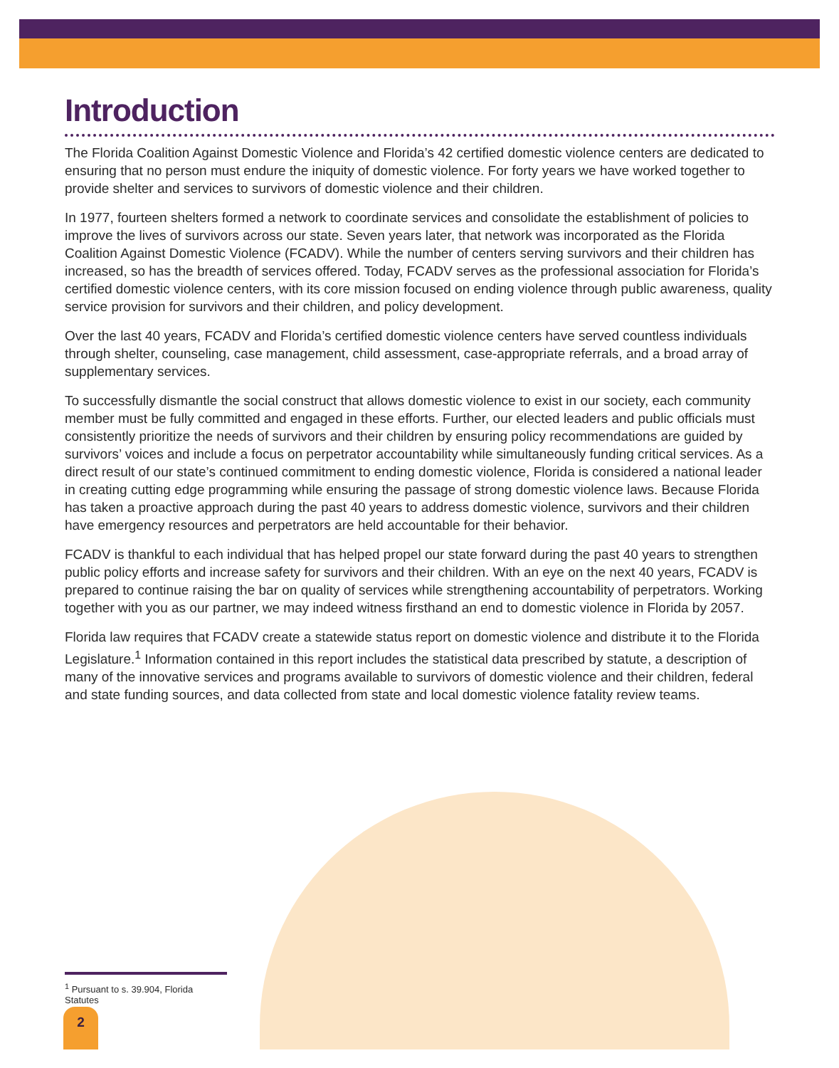Introduction
The Florida Coalition Against Domestic Violence and Florida’s 42 certified domestic violence centers are dedicated to ensuring that no person must endure the iniquity of domestic violence. For forty years we have worked together to provide shelter and services to survivors of domestic violence and their children.
In 1977, fourteen shelters formed a network to coordinate services and consolidate the establishment of policies to improve the lives of survivors across our state. Seven years later, that network was incorporated as the Florida Coalition Against Domestic Violence (FCADV). While the number of centers serving survivors and their children has increased, so has the breadth of services offered. Today, FCADV serves as the professional association for Florida’s certified domestic violence centers, with its core mission focused on ending violence through public awareness, quality service provision for survivors and their children, and policy development.
Over the last 40 years, FCADV and Florida’s certified domestic violence centers have served countless individuals through shelter, counseling, case management, child assessment, case-appropriate referrals, and a broad array of supplementary services.
To successfully dismantle the social construct that allows domestic violence to exist in our society, each community member must be fully committed and engaged in these efforts. Further, our elected leaders and public officials must consistently prioritize the needs of survivors and their children by ensuring policy recommendations are guided by survivors’ voices and include a focus on perpetrator accountability while simultaneously funding critical services. As a direct result of our state’s continued commitment to ending domestic violence, Florida is considered a national leader in creating cutting edge programming while ensuring the passage of strong domestic violence laws. Because Florida has taken a proactive approach during the past 40 years to address domestic violence, survivors and their children have emergency resources and perpetrators are held accountable for their behavior.
FCADV is thankful to each individual that has helped propel our state forward during the past 40 years to strengthen public policy efforts and increase safety for survivors and their children. With an eye on the next 40 years, FCADV is prepared to continue raising the bar on quality of services while strengthening accountability of perpetrators. Working together with you as our partner, we may indeed witness firsthand an end to domestic violence in Florida by 2057.
Florida law requires that FCADV create a statewide status report on domestic violence and distribute it to the Florida Legislature.<sup>1</sup> Information contained in this report includes the statistical data prescribed by statute, a description of many of the innovative services and programs available to survivors of domestic violence and their children, federal and state funding sources, and data collected from state and local domestic violence fatality review teams.
<sup>1</sup> Pursuant to s. 39.904, Florida Statutes
2